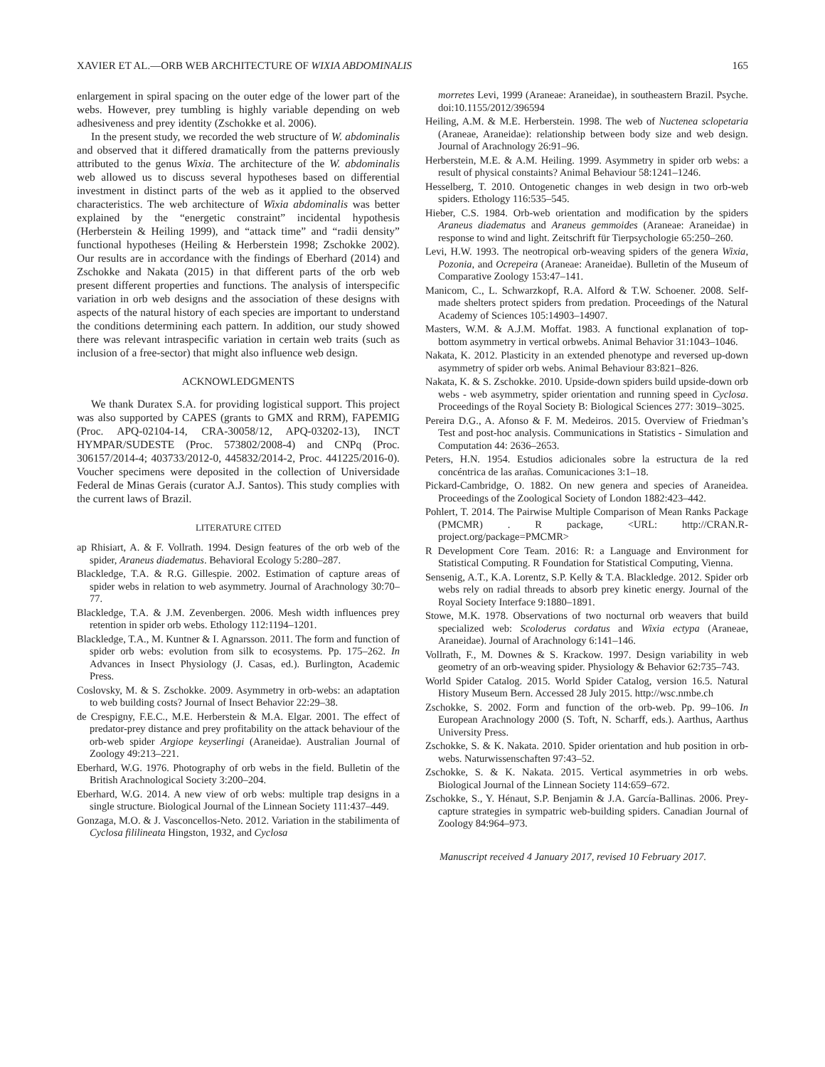XAVIER ET AL.—ORB WEB ARCHITECTURE OF WIXIA ABDOMINALIS 165
enlargement in spiral spacing on the outer edge of the lower part of the webs. However, prey tumbling is highly variable depending on web adhesiveness and prey identity (Zschokke et al. 2006).
In the present study, we recorded the web structure of W. abdominalis and observed that it differed dramatically from the patterns previously attributed to the genus Wixia. The architecture of the W. abdominalis web allowed us to discuss several hypotheses based on differential investment in distinct parts of the web as it applied to the observed characteristics. The web architecture of Wixia abdominalis was better explained by the “energetic constraint” incidental hypothesis (Herberstein & Heiling 1999), and “attack time” and “radii density” functional hypotheses (Heiling & Herberstein 1998; Zschokke 2002). Our results are in accordance with the findings of Eberhard (2014) and Zschokke and Nakata (2015) in that different parts of the orb web present different properties and functions. The analysis of interspecific variation in orb web designs and the association of these designs with aspects of the natural history of each species are important to understand the conditions determining each pattern. In addition, our study showed there was relevant intraspecific variation in certain web traits (such as inclusion of a free-sector) that might also influence web design.
ACKNOWLEDGMENTS
We thank Duratex S.A. for providing logistical support. This project was also supported by CAPES (grants to GMX and RRM), FAPEMIG (Proc. APQ-02104-14, CRA-30058/12, APQ-03202-13), INCT HYMPAR/SUDESTE (Proc. 573802/2008-4) and CNPq (Proc. 306157/2014-4; 403733/2012-0, 445832/2014-2, Proc. 441225/2016-0). Voucher specimens were deposited in the collection of Universidade Federal de Minas Gerais (curator A.J. Santos). This study complies with the current laws of Brazil.
LITERATURE CITED
ap Rhisiart, A. & F. Vollrath. 1994. Design features of the orb web of the spider, Araneus diadematus. Behavioral Ecology 5:280–287.
Blackledge, T.A. & R.G. Gillespie. 2002. Estimation of capture areas of spider webs in relation to web asymmetry. Journal of Arachnology 30:70–77.
Blackledge, T.A. & J.M. Zevenbergen. 2006. Mesh width influences prey retention in spider orb webs. Ethology 112:1194–1201.
Blackledge, T.A., M. Kuntner & I. Agnarsson. 2011. The form and function of spider orb webs: evolution from silk to ecosystems. Pp. 175–262. In Advances in Insect Physiology (J. Casas, ed.). Burlington, Academic Press.
Coslovsky, M. & S. Zschokke. 2009. Asymmetry in orb-webs: an adaptation to web building costs? Journal of Insect Behavior 22:29–38.
de Crespigny, F.E.C., M.E. Herberstein & M.A. Elgar. 2001. The effect of predator-prey distance and prey profitability on the attack behaviour of the orb-web spider Argiope keyserlingi (Araneidae). Australian Journal of Zoology 49:213–221.
Eberhard, W.G. 1976. Photography of orb webs in the field. Bulletin of the British Arachnological Society 3:200–204.
Eberhard, W.G. 2014. A new view of orb webs: multiple trap designs in a single structure. Biological Journal of the Linnean Society 111:437–449.
Gonzaga, M.O. & J. Vasconcellos-Neto. 2012. Variation in the stabilimenta of Cyclosa fililineata Hingston, 1932, and Cyclosa
morretes Levi, 1999 (Araneae: Araneidae), in southeastern Brazil. Psyche. doi:10.1155/2012/396594
Heiling, A.M. & M.E. Herberstein. 1998. The web of Nuctenea sclopetaria (Araneae, Araneidae): relationship between body size and web design. Journal of Arachnology 26:91–96.
Herberstein, M.E. & A.M. Heiling. 1999. Asymmetry in spider orb webs: a result of physical constaints? Animal Behaviour 58:1241–1246.
Hesselberg, T. 2010. Ontogenetic changes in web design in two orb-web spiders. Ethology 116:535–545.
Hieber, C.S. 1984. Orb-web orientation and modification by the spiders Araneus diadematus and Araneus gemmoides (Araneae: Araneidae) in response to wind and light. Zeitschrift für Tierpsychologie 65:250–260.
Levi, H.W. 1993. The neotropical orb-weaving spiders of the genera Wixia, Pozonia, and Ocrepeira (Araneae: Araneidae). Bulletin of the Museum of Comparative Zoology 153:47–141.
Manicom, C., L. Schwarzkopf, R.A. Alford & T.W. Schoener. 2008. Self-made shelters protect spiders from predation. Proceedings of the Natural Academy of Sciences 105:14903–14907.
Masters, W.M. & A.J.M. Moffat. 1983. A functional explanation of top-bottom asymmetry in vertical orbwebs. Animal Behavior 31:1043–1046.
Nakata, K. 2012. Plasticity in an extended phenotype and reversed up-down asymmetry of spider orb webs. Animal Behaviour 83:821–826.
Nakata, K. & S. Zschokke. 2010. Upside-down spiders build upside-down orb webs - web asymmetry, spider orientation and running speed in Cyclosa. Proceedings of the Royal Society B: Biological Sciences 277: 3019–3025.
Pereira D.G., A. Afonso & F. M. Medeiros. 2015. Overview of Friedman’s Test and post-hoc analysis. Communications in Statistics - Simulation and Computation 44: 2636–2653.
Peters, H.N. 1954. Estudios adicionales sobre la estructura de la red concéntrica de las arañas. Comunicaciones 3:1–18.
Pickard-Cambridge, O. 1882. On new genera and species of Araneidea. Proceedings of the Zoological Society of London 1882:423–442.
Pohlert, T. 2014. The Pairwise Multiple Comparison of Mean Ranks Package (PMCMR) . R package, <URL: http://CRAN.R-project.org/package=PMCMR>
R Development Core Team. 2016: R: a Language and Environment for Statistical Computing. R Foundation for Statistical Computing, Vienna.
Sensenig, A.T., K.A. Lorentz, S.P. Kelly & T.A. Blackledge. 2012. Spider orb webs rely on radial threads to absorb prey kinetic energy. Journal of the Royal Society Interface 9:1880–1891.
Stowe, M.K. 1978. Observations of two nocturnal orb weavers that build specialized web: Scoloderus cordatus and Wixia ectypa (Araneae, Araneidae). Journal of Arachnology 6:141–146.
Vollrath, F., M. Downes & S. Krackow. 1997. Design variability in web geometry of an orb-weaving spider. Physiology & Behavior 62:735–743.
World Spider Catalog. 2015. World Spider Catalog, version 16.5. Natural History Museum Bern. Accessed 28 July 2015. http://wsc.nmbe.ch
Zschokke, S. 2002. Form and function of the orb-web. Pp. 99–106. In European Arachnology 2000 (S. Toft, N. Scharff, eds.). Aarthus, Aarthus University Press.
Zschokke, S. & K. Nakata. 2010. Spider orientation and hub position in orb-webs. Naturwissenschaften 97:43–52.
Zschokke, S. & K. Nakata. 2015. Vertical asymmetries in orb webs. Biological Journal of the Linnean Society 114:659–672.
Zschokke, S., Y. Hénaut, S.P. Benjamin & J.A. García-Ballinas. 2006. Prey-capture strategies in sympatric web-building spiders. Canadian Journal of Zoology 84:964–973.
Manuscript received 4 January 2017, revised 10 February 2017.